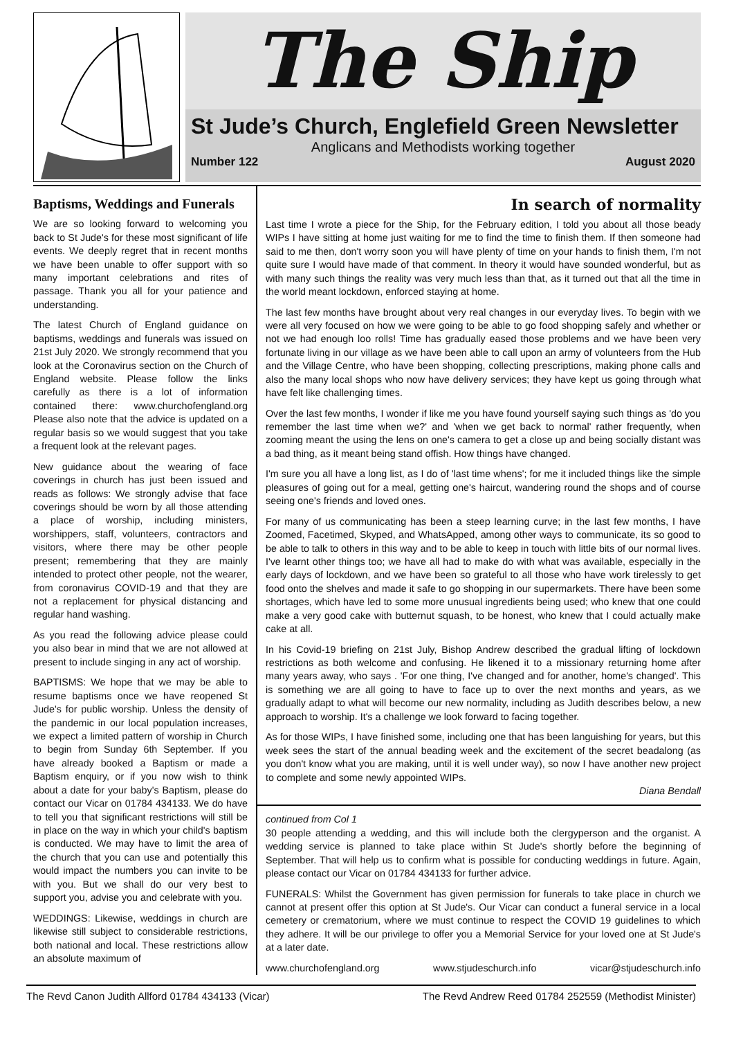The Ship
St Jude’s Church, Englefield Green Newsletter
Anglicans and Methodists working together
Number 122 August 2020
Baptisms, Weddings and Funerals
We are so looking forward to welcoming you back to St Jude's for these most significant of life events. We deeply regret that in recent months we have been unable to offer support with so many important celebrations and rites of passage. Thank you all for your patience and understanding.
The latest Church of England guidance on baptisms, weddings and funerals was issued on 21st July 2020. We strongly recommend that you look at the Coronavirus section on the Church of England website. Please follow the links carefully as there is a lot of information contained there: www.churchofengland.org Please also note that the advice is updated on a regular basis so we would suggest that you take a frequent look at the relevant pages.
New guidance about the wearing of face coverings in church has just been issued and reads as follows: We strongly advise that face coverings should be worn by all those attending a place of worship, including ministers, worshippers, staff, volunteers, contractors and visitors, where there may be other people present; remembering that they are mainly intended to protect other people, not the wearer, from coronavirus COVID-19 and that they are not a replacement for physical distancing and regular hand washing.
As you read the following advice please could you also bear in mind that we are not allowed at present to include singing in any act of worship.
BAPTISMS: We hope that we may be able to resume baptisms once we have reopened St Jude's for public worship. Unless the density of the pandemic in our local population increases, we expect a limited pattern of worship in Church to begin from Sunday 6th September. If you have already booked a Baptism or made a Baptism enquiry, or if you now wish to think about a date for your baby's Baptism, please do contact our Vicar on 01784 434133. We do have to tell you that significant restrictions will still be in place on the way in which your child's baptism is conducted. We may have to limit the area of the church that you can use and potentially this would impact the numbers you can invite to be with you. But we shall do our very best to support you, advise you and celebrate with you.
WEDDINGS: Likewise, weddings in church are likewise still subject to considerable restrictions, both national and local. These restrictions allow an absolute maximum of
In search of normality
Last time I wrote a piece for the Ship, for the February edition, I told you about all those beady WIPs I have sitting at home just waiting for me to find the time to finish them. If then someone had said to me then, don't worry soon you will have plenty of time on your hands to finish them, I'm not quite sure I would have made of that comment. In theory it would have sounded wonderful, but as with many such things the reality was very much less than that, as it turned out that all the time in the world meant lockdown, enforced staying at home.
The last few months have brought about very real changes in our everyday lives. To begin with we were all very focused on how we were going to be able to go food shopping safely and whether or not we had enough loo rolls! Time has gradually eased those problems and we have been very fortunate living in our village as we have been able to call upon an army of volunteers from the Hub and the Village Centre, who have been shopping, collecting prescriptions, making phone calls and also the many local shops who now have delivery services; they have kept us going through what have felt like challenging times.
Over the last few months, I wonder if like me you have found yourself saying such things as 'do you remember the last time when we?' and 'when we get back to normal' rather frequently, when zooming meant the using the lens on one's camera to get a close up and being socially distant was a bad thing, as it meant being stand offish. How things have changed.
I'm sure you all have a long list, as I do of 'last time whens'; for me it included things like the simple pleasures of going out for a meal, getting one's haircut, wandering round the shops and of course seeing one's friends and loved ones.
For many of us communicating has been a steep learning curve; in the last few months, I have Zoomed, Facetimed, Skyped, and WhatsApped, among other ways to communicate, its so good to be able to talk to others in this way and to be able to keep in touch with little bits of our normal lives. I've learnt other things too; we have all had to make do with what was available, especially in the early days of lockdown, and we have been so grateful to all those who have work tirelessly to get food onto the shelves and made it safe to go shopping in our supermarkets. There have been some shortages, which have led to some more unusual ingredients being used; who knew that one could make a very good cake with butternut squash, to be honest, who knew that I could actually make cake at all.
In his Covid-19 briefing on 21st July, Bishop Andrew described the gradual lifting of lockdown restrictions as both welcome and confusing. He likened it to a missionary returning home after many years away, who says . 'For one thing, I've changed and for another, home's changed'. This is something we are all going to have to face up to over the next months and years, as we gradually adapt to what will become our new normality, including as Judith describes below, a new approach to worship. It's a challenge we look forward to facing together.
As for those WIPs, I have finished some, including one that has been languishing for years, but this week sees the start of the annual beading week and the excitement of the secret beadalong (as you don't know what you are making, until it is well under way), so now I have another new project to complete and some newly appointed WIPs.
Diana Bendall
continued from Col 1
30 people attending a wedding, and this will include both the clergyperson and the organist. A wedding service is planned to take place within St Jude's shortly before the beginning of September. That will help us to confirm what is possible for conducting weddings in future. Again, please contact our Vicar on 01784 434133 for further advice.
FUNERALS: Whilst the Government has given permission for funerals to take place in church we cannot at present offer this option at St Jude's. Our Vicar can conduct a funeral service in a local cemetery or crematorium, where we must continue to respect the COVID 19 guidelines to which they adhere. It will be our privilege to offer you a Memorial Service for your loved one at St Jude's at a later date.
www.churchofengland.org www.stjudeschurch.info vicar@stjudeschurch.info
The Revd Canon Judith Allford 01784 434133 (Vicar) The Revd Andrew Reed 01784 252559 (Methodist Minister)